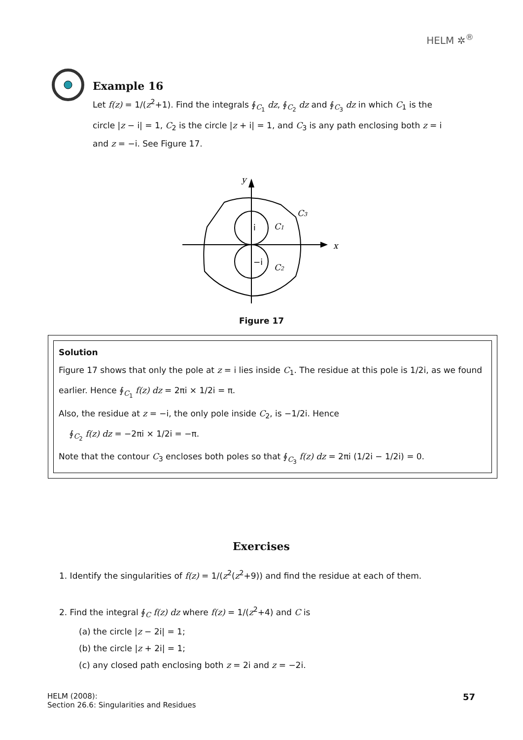HELM ✲<sup>®</sup>
Example 16
Let f(z) = 1/(z<sup>2</sup>+1). Find the integrals ∮<sub>C<sub>1</sub></sub> dz, ∮<sub>C<sub>2</sub></sub> dz and ∮<sub>C<sub>3</sub></sub> dz in which C<sub>1</sub> is the circle |z − i| = 1, C<sub>2</sub> is the circle |z + i| = 1, and C<sub>3</sub> is any path enclosing both z = i and z = −i. See Figure 17.
y
x
i
−i
C1
C2
C3
Figure 17
Solution
Figure 17 shows that only the pole at z = i lies inside C<sub>1</sub>. The residue at this pole is 1/2i, as we found earlier. Hence ∮<sub>C<sub>1</sub></sub> f(z) dz = 2πi × 1/2i = π.
Also, the residue at z = −i, the only pole inside C<sub>2</sub>, is −1/2i. Hence
∮<sub>C<sub>2</sub></sub> f(z) dz = −2πi × 1/2i = −π.
Note that the contour C<sub>3</sub> encloses both poles so that ∮<sub>C<sub>3</sub></sub> f(z) dz = 2πi (1/2i − 1/2i) = 0.
Exercises
1. Identify the singularities of f(z) = 1/(z<sup>2</sup>(z<sup>2</sup>+9)) and find the residue at each of them.
2. Find the integral ∮<sub>C</sub> f(z) dz where f(z) = 1/(z<sup>2</sup>+4) and C is
(a) the circle |z − 2i| = 1;
(b) the circle |z + 2i| = 1;
(c) any closed path enclosing both z = 2i and z = −2i.
57 HELM (2008):
Section 26.6: Singularities and Residues